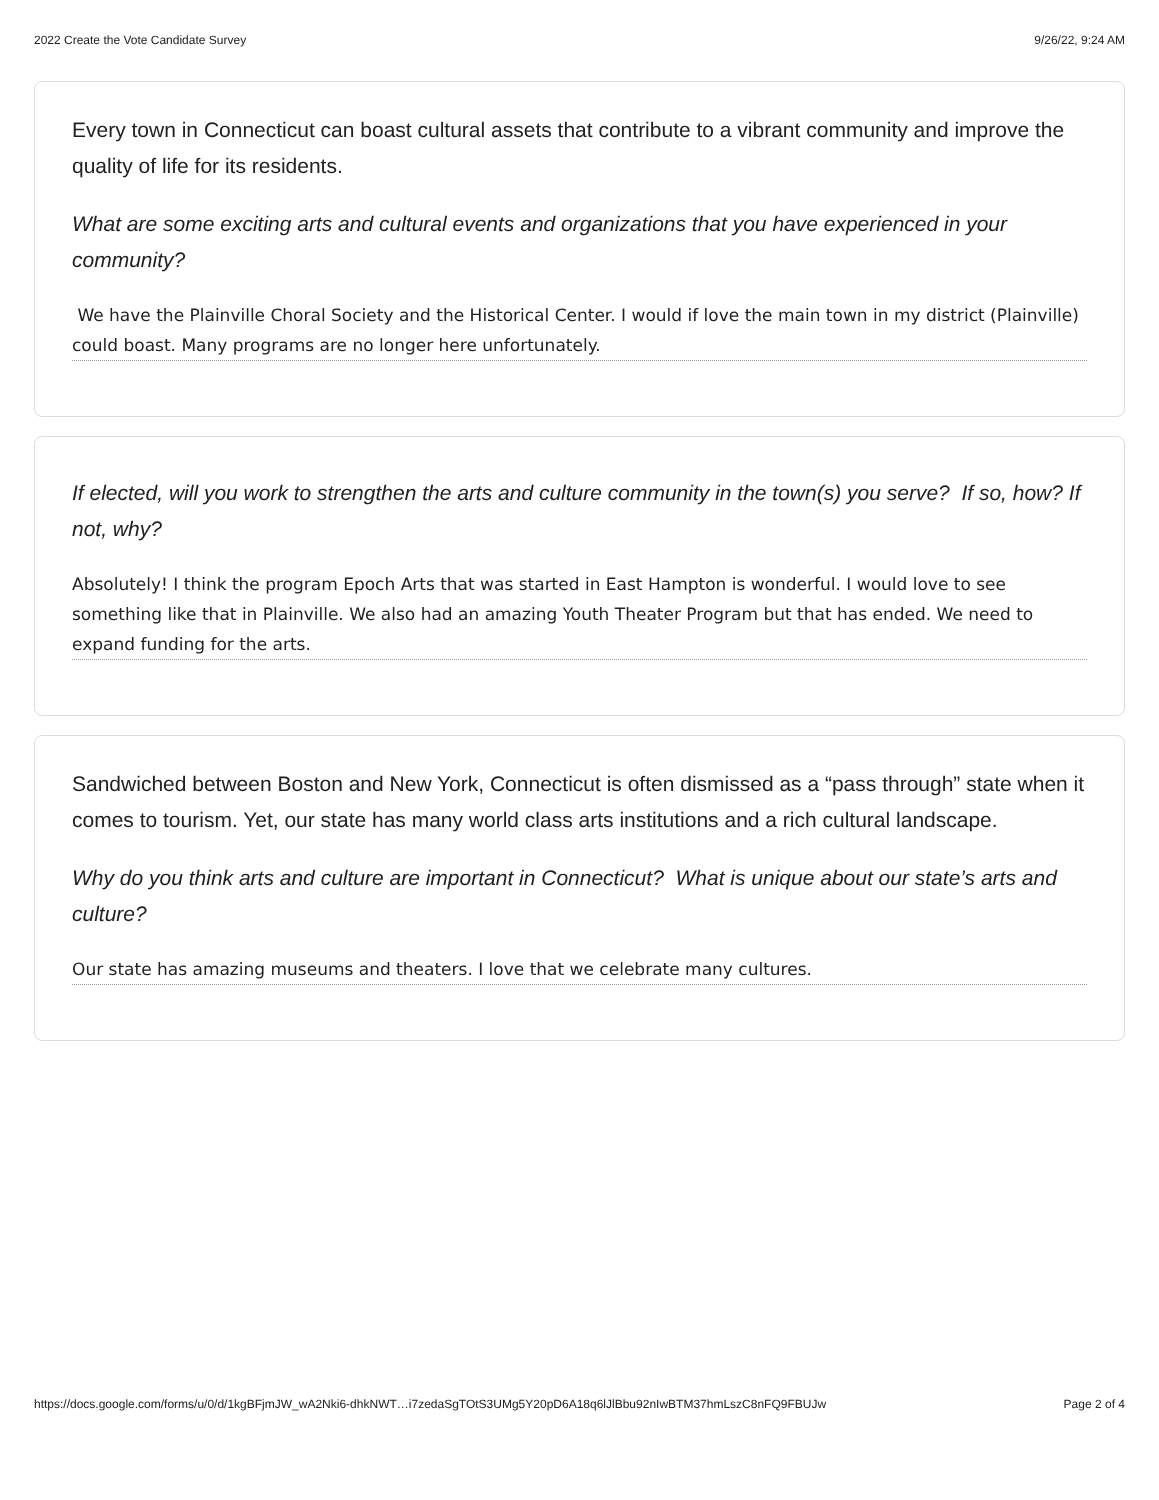2022 Create the Vote Candidate Survey 9/26/22, 9:24 AM
Every town in Connecticut can boast cultural assets that contribute to a vibrant community and improve the quality of life for its residents.
What are some exciting arts and cultural events and organizations that you have experienced in your community?
We have the Plainville Choral Society and the Historical Center. I would if love the main town in my district (Plainville) could boast. Many programs are no longer here unfortunately.
If elected, will you work to strengthen the arts and culture community in the town(s) you serve? If so, how? If not, why?
Absolutely! I think the program Epoch Arts that was started in East Hampton is wonderful. I would love to see something like that in Plainville. We also had an amazing Youth Theater Program but that has ended. We need to expand funding for the arts.
Sandwiched between Boston and New York, Connecticut is often dismissed as a “pass through” state when it comes to tourism. Yet, our state has many world class arts institutions and a rich cultural landscape.
Why do you think arts and culture are important in Connecticut? What is unique about our state’s arts and culture?
Our state has amazing museums and theaters. I love that we celebrate many cultures.
https://docs.google.com/forms/u/0/d/1kgBFjmJW_wA2Nki6-dhkNWT…i7zedaSgTOtS3UMg5Y20pD6A18q6lJlBbu92nIwBTM37hmLszC8nFQ9FBUJw Page 2 of 4